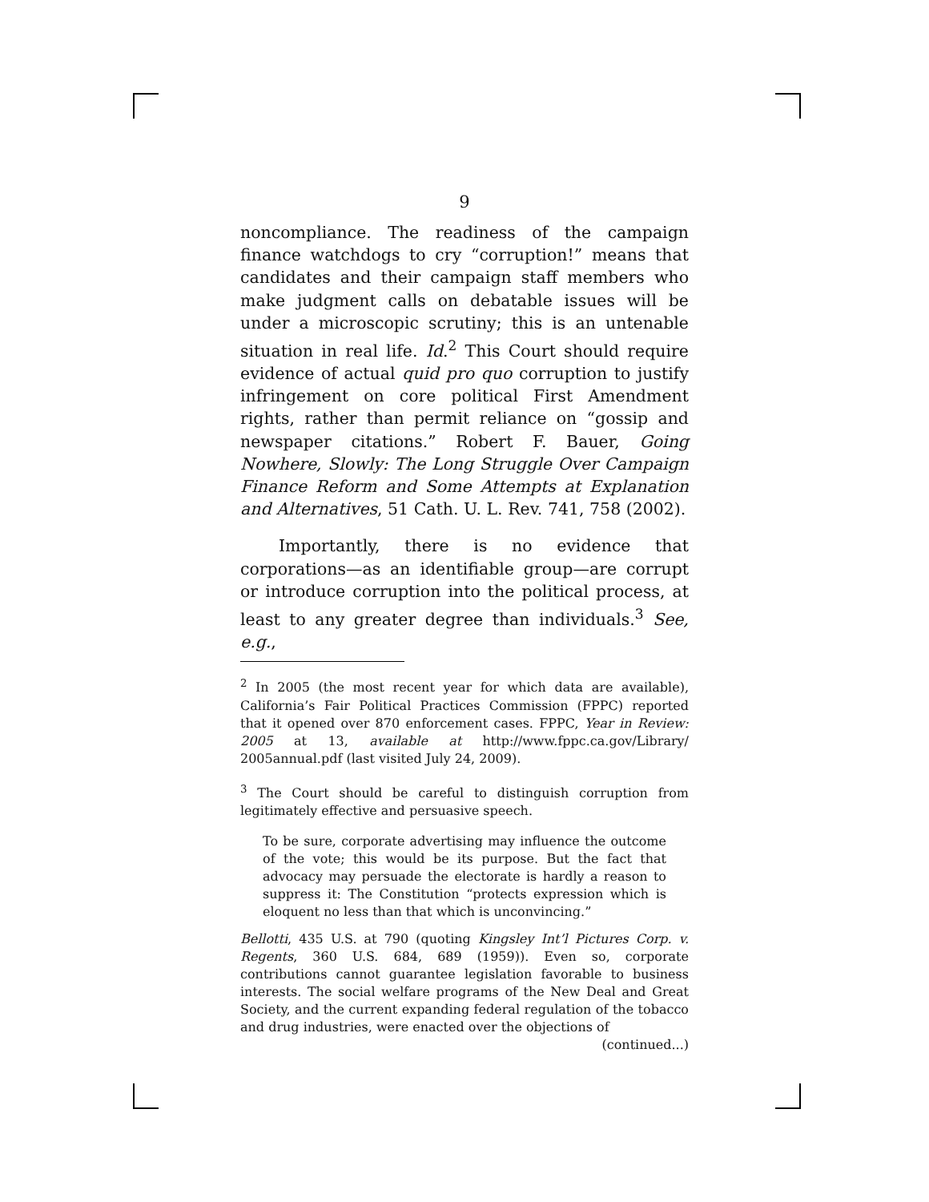9
noncompliance. The readiness of the campaign finance watchdogs to cry “corruption!” means that candidates and their campaign staff members who make judgment calls on debatable issues will be under a microscopic scrutiny; this is an untenable situation in real life. Id.<sup>2</sup> This Court should require evidence of actual quid pro quo corruption to justify infringement on core political First Amendment rights, rather than permit reliance on “gossip and newspaper citations.” Robert F. Bauer, Going Nowhere, Slowly: The Long Struggle Over Campaign Finance Reform and Some Attempts at Explanation and Alternatives, 51 Cath. U. L. Rev. 741, 758 (2002).
Importantly, there is no evidence that corporations—as an identifiable group—are corrupt or introduce corruption into the political process, at least to any greater degree than individuals.<sup>3</sup> See, e.g.,
<sup>2</sup> In 2005 (the most recent year for which data are available), California’s Fair Political Practices Commission (FPPC) reported that it opened over 870 enforcement cases. FPPC, Year in Review: 2005 at 13, available at http://www.fppc.ca.gov/Library/ 2005annual.pdf (last visited July 24, 2009).
<sup>3</sup> The Court should be careful to distinguish corruption from legitimately effective and persuasive speech.
To be sure, corporate advertising may influence the outcome of the vote; this would be its purpose. But the fact that advocacy may persuade the electorate is hardly a reason to suppress it: The Constitution “protects expression which is eloquent no less than that which is unconvincing.”
Bellotti, 435 U.S. at 790 (quoting Kingsley Int’l Pictures Corp. v. Regents, 360 U.S. 684, 689 (1959)). Even so, corporate contributions cannot guarantee legislation favorable to business interests. The social welfare programs of the New Deal and Great Society, and the current expanding federal regulation of the tobacco and drug industries, were enacted over the objections of
(continued...)